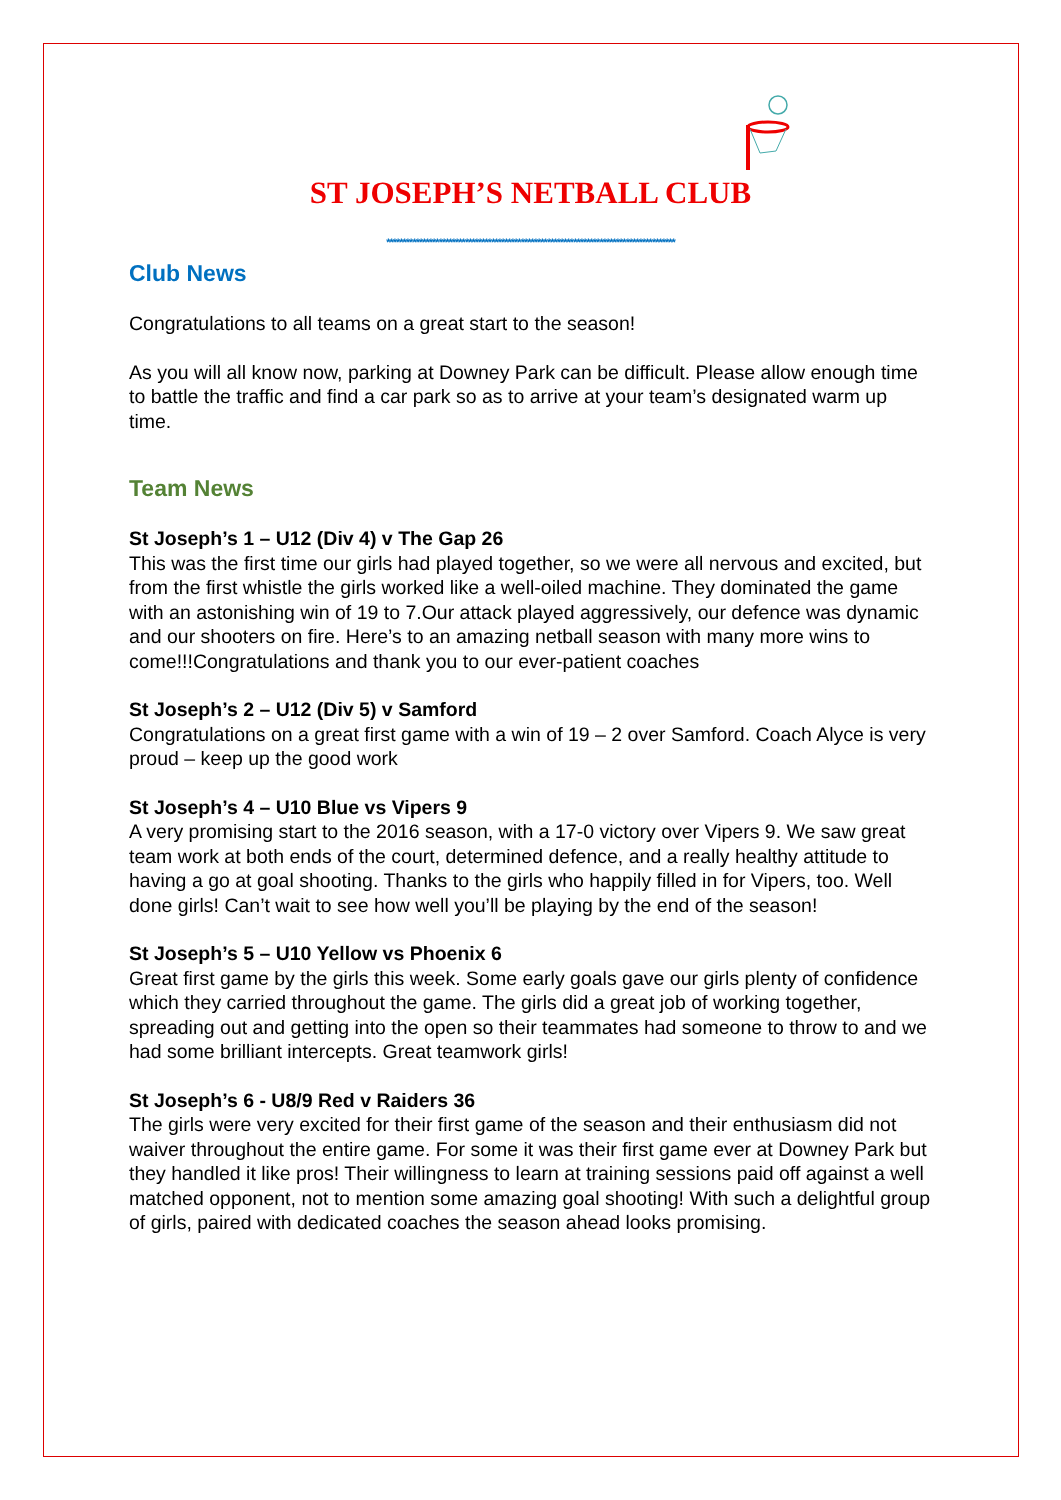ST JOSEPH’S NETBALL CLUB
****************************************************************************************
Club News
Congratulations to all teams on a great start to the season!
As you will all know now, parking at Downey Park can be difficult. Please allow enough time to battle the traffic and find a car park so as to arrive at your team’s designated warm up time.
Team News
St Joseph’s 1 – U12 (Div 4) v The Gap 26
This was the first time our girls had played together, so we were all nervous and excited, but from the first whistle the girls worked like a well-oiled machine. They dominated the game with an astonishing win of 19 to 7.Our attack played aggressively, our defence was dynamic and our shooters on fire. Here’s to an amazing netball season with many more wins to come!!!Congratulations and thank you to our ever-patient coaches
St Joseph’s 2 – U12 (Div 5) v Samford
Congratulations on a great first game with a win of 19 – 2 over Samford. Coach Alyce is very proud – keep up the good work
St Joseph’s 4 – U10 Blue vs Vipers 9
A very promising start to the 2016 season, with a 17-0 victory over Vipers 9. We saw great team work at both ends of the court, determined defence, and a really healthy attitude to having a go at goal shooting. Thanks to the girls who happily filled in for Vipers, too. Well done girls! Can’t wait to see how well you’ll be playing by the end of the season!
St Joseph’s 5 – U10 Yellow vs Phoenix 6
Great first game by the girls this week. Some early goals gave our girls plenty of confidence which they carried throughout the game. The girls did a great job of working together, spreading out and getting into the open so their teammates had someone to throw to and we had some brilliant intercepts. Great teamwork girls!
St Joseph’s 6 - U8/9 Red v Raiders 36
The girls were very excited for their first game of the season and their enthusiasm did not waiver throughout the entire game. For some it was their first game ever at Downey Park but they handled it like pros! Their willingness to learn at training sessions paid off against a well matched opponent, not to mention some amazing goal shooting! With such a delightful group of girls, paired with dedicated coaches the season ahead looks promising.